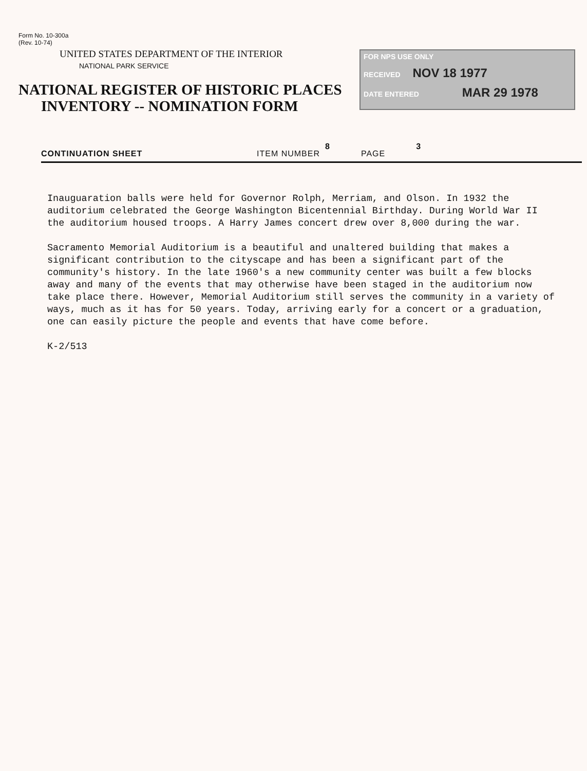Form No. 10-300a
(Rev. 10-74)
UNITED STATES DEPARTMENT OF THE INTERIOR
NATIONAL PARK SERVICE
NATIONAL REGISTER OF HISTORIC PLACES
INVENTORY -- NOMINATION FORM
FOR NPS USE ONLY
RECEIVED NOV 18 1977
DATE ENTERED MAR 29 1978
CONTINUATION SHEET ITEM NUMBER 8 PAGE 3
Inauguaration balls were held for Governor Rolph, Merriam, and Olson. In 1932 the auditorium celebrated the George Washington Bicentennial Birthday. During World War II the auditorium housed troops. A Harry James concert drew over 8,000 during the war.
Sacramento Memorial Auditorium is a beautiful and unaltered building that makes a significant contribution to the cityscape and has been a significant part of the community's history. In the late 1960's a new community center was built a few blocks away and many of the events that may otherwise have been staged in the auditorium now take place there. However, Memorial Auditorium still serves the community in a variety of ways, much as it has for 50 years. Today, arriving early for a concert or a graduation, one can easily picture the people and events that have come before.
K-2/513